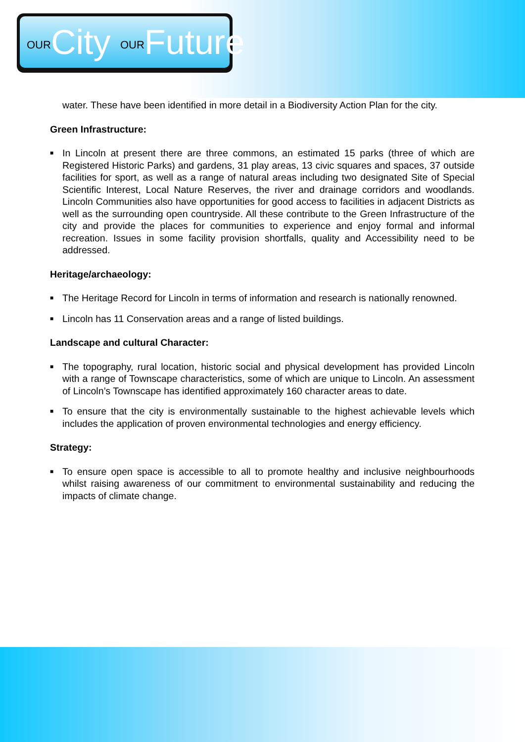OURCity OURFuture
water. These have been identified in more detail in a Biodiversity Action Plan for the city.
Green Infrastructure:
■ In Lincoln at present there are three commons, an estimated 15 parks (three of which are Registered Historic Parks) and gardens, 31 play areas, 13 civic squares and spaces, 37 outside facilities for sport, as well as a range of natural areas including two designated Site of Special Scientific Interest, Local Nature Reserves, the river and drainage corridors and woodlands. Lincoln Communities also have opportunities for good access to facilities in adjacent Districts as well as the surrounding open countryside. All these contribute to the Green Infrastructure of the city and provide the places for communities to experience and enjoy formal and informal recreation. Issues in some facility provision shortfalls, quality and Accessibility need to be addressed.
Heritage/archaeology:
■ The Heritage Record for Lincoln in terms of information and research is nationally renowned.
■ Lincoln has 11 Conservation areas and a range of listed buildings.
Landscape and cultural Character:
■ The topography, rural location, historic social and physical development has provided Lincoln with a range of Townscape characteristics, some of which are unique to Lincoln. An assessment of Lincoln’s Townscape has identified approximately 160 character areas to date.
■ To ensure that the city is environmentally sustainable to the highest achievable levels which includes the application of proven environmental technologies and energy efficiency.
Strategy:
■ To ensure open space is accessible to all to promote healthy and inclusive neighbourhoods whilst raising awareness of our commitment to environmental sustainability and reducing the impacts of climate change.